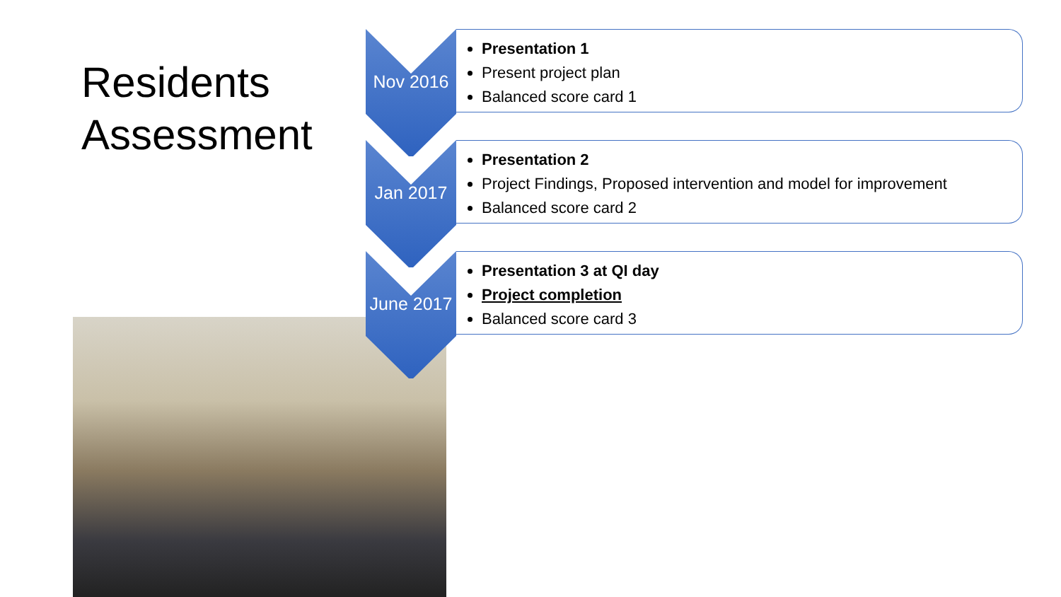Residents
Assessment
Nov 2016
Presentation 1
Present project plan
Balanced score card 1
Jan 2017
Presentation 2
Project Findings, Proposed intervention and model for improvement
Balanced score card 2
June 2017
Presentation 3 at QI day
Project completion
Balanced score card 3